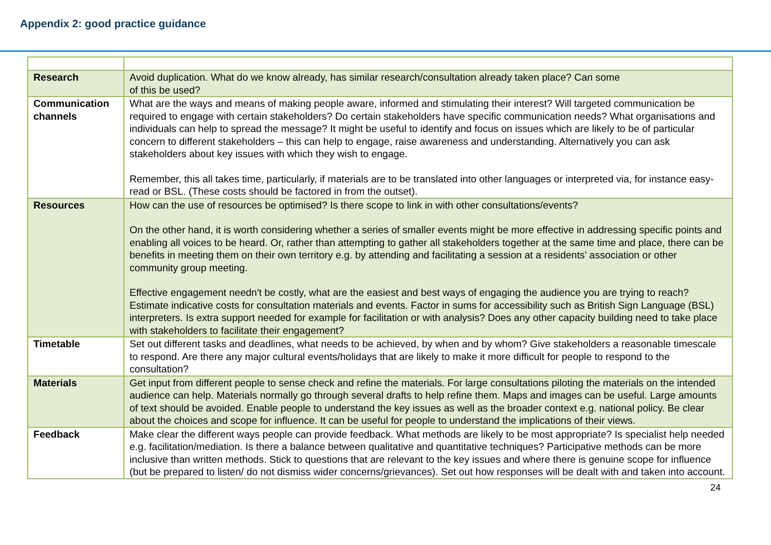Appendix 2: good practice guidance
| Research | Avoid duplication. What do we know already, has similar research/consultation already taken place? Can some of this be used? |
| Communication channels | What are the ways and means of making people aware, informed and stimulating their interest? Will targeted communication be required to engage with certain stakeholders? Do certain stakeholders have specific communication needs? What organisations and individuals can help to spread the message? It might be useful to identify and focus on issues which are likely to be of particular concern to different stakeholders – this can help to engage, raise awareness and understanding. Alternatively you can ask stakeholders about key issues with which they wish to engage. Remember, this all takes time, particularly, if materials are to be translated into other languages or interpreted via, for instance easy-read or BSL. (These costs should be factored in from the outset). |
| Resources | How can the use of resources be optimised? Is there scope to link in with other consultations/events? On the other hand, it is worth considering whether a series of smaller events might be more effective in addressing specific points and enabling all voices to be heard. Or, rather than attempting to gather all stakeholders together at the same time and place, there can be benefits in meeting them on their own territory e.g. by attending and facilitating a session at a residents’ association or other community group meeting. Effective engagement needn't be costly, what are the easiest and best ways of engaging the audience you are trying to reach? Estimate indicative costs for consultation materials and events. Factor in sums for accessibility such as British Sign Language (BSL) interpreters. Is extra support needed for example for facilitation or with analysis? Does any other capacity building need to take place with stakeholders to facilitate their engagement? |
| Timetable | Set out different tasks and deadlines, what needs to be achieved, by when and by whom? Give stakeholders a reasonable timescale to respond. Are there any major cultural events/holidays that are likely to make it more difficult for people to respond to the consultation? |
| Materials | Get input from different people to sense check and refine the materials. For large consultations piloting the materials on the intended audience can help. Materials normally go through several drafts to help refine them. Maps and images can be useful. Large amounts of text should be avoided. Enable people to understand the key issues as well as the broader context e.g. national policy. Be clear about the choices and scope for influence. It can be useful for people to understand the implications of their views. |
| Feedback | Make clear the different ways people can provide feedback. What methods are likely to be most appropriate? Is specialist help needed e.g. facilitation/mediation. Is there a balance between qualitative and quantitative techniques? Participative methods can be more inclusive than written methods. Stick to questions that are relevant to the key issues and where there is genuine scope for influence (but be prepared to listen/ do not dismiss wider concerns/grievances). Set out how responses will be dealt with and taken into account. |
24